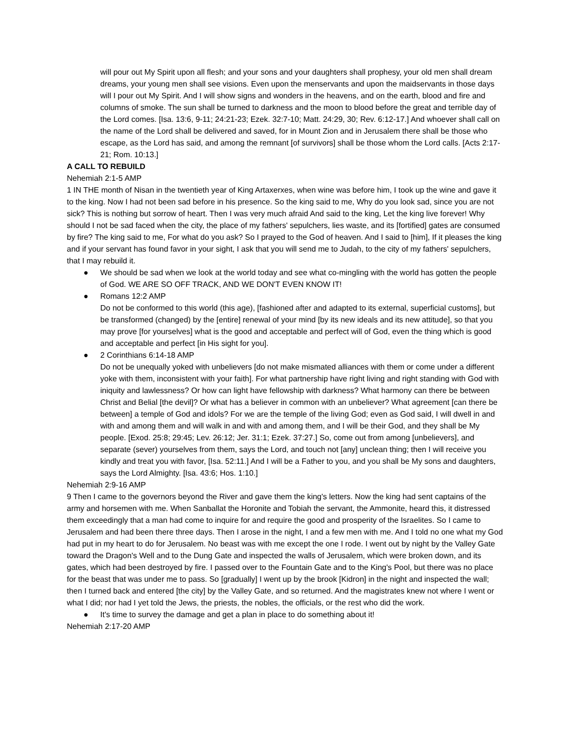will pour out My Spirit upon all flesh; and your sons and your daughters shall prophesy, your old men shall dream dreams, your young men shall see visions. Even upon the menservants and upon the maidservants in those days will I pour out My Spirit. And I will show signs and wonders in the heavens, and on the earth, blood and fire and columns of smoke. The sun shall be turned to darkness and the moon to blood before the great and terrible day of the Lord comes. [Isa. 13:6, 9-11; 24:21-23; Ezek. 32:7-10; Matt. 24:29, 30; Rev. 6:12-17.] And whoever shall call on the name of the Lord shall be delivered and saved, for in Mount Zion and in Jerusalem there shall be those who escape, as the Lord has said, and among the remnant [of survivors] shall be those whom the Lord calls. [Acts 2:17-21; Rom. 10:13.]
A CALL TO REBUILD
Nehemiah 2:1-5 AMP
1 IN THE month of Nisan in the twentieth year of King Artaxerxes, when wine was before him, I took up the wine and gave it to the king. Now I had not been sad before in his presence. So the king said to me, Why do you look sad, since you are not sick? This is nothing but sorrow of heart. Then I was very much afraid And said to the king, Let the king live forever! Why should I not be sad faced when the city, the place of my fathers' sepulchers, lies waste, and its [fortified] gates are consumed by fire? The king said to me, For what do you ask? So I prayed to the God of heaven. And I said to [him], If it pleases the king and if your servant has found favor in your sight, I ask that you will send me to Judah, to the city of my fathers' sepulchers, that I may rebuild it.
● We should be sad when we look at the world today and see what co-mingling with the world has gotten the people of God. WE ARE SO OFF TRACK, AND WE DON'T EVEN KNOW IT!
● Romans 12:2 AMP
Do not be conformed to this world (this age), [fashioned after and adapted to its external, superficial customs], but be transformed (changed) by the [entire] renewal of your mind [by its new ideals and its new attitude], so that you may prove [for yourselves] what is the good and acceptable and perfect will of God, even the thing which is good and acceptable and perfect [in His sight for you].
● 2 Corinthians 6:14-18 AMP
Do not be unequally yoked with unbelievers [do not make mismated alliances with them or come under a different yoke with them, inconsistent with your faith]. For what partnership have right living and right standing with God with iniquity and lawlessness? Or how can light have fellowship with darkness? What harmony can there be between Christ and Belial [the devil]? Or what has a believer in common with an unbeliever? What agreement [can there be between] a temple of God and idols? For we are the temple of the living God; even as God said, I will dwell in and with and among them and will walk in and with and among them, and I will be their God, and they shall be My people. [Exod. 25:8; 29:45; Lev. 26:12; Jer. 31:1; Ezek. 37:27.] So, come out from among [unbelievers], and separate (sever) yourselves from them, says the Lord, and touch not [any] unclean thing; then I will receive you kindly and treat you with favor, [Isa. 52:11.] And I will be a Father to you, and you shall be My sons and daughters, says the Lord Almighty. [Isa. 43:6; Hos. 1:10.]
Nehemiah 2:9-16 AMP
9 Then I came to the governors beyond the River and gave them the king's letters. Now the king had sent captains of the army and horsemen with me. When Sanballat the Horonite and Tobiah the servant, the Ammonite, heard this, it distressed them exceedingly that a man had come to inquire for and require the good and prosperity of the Israelites. So I came to Jerusalem and had been there three days. Then I arose in the night, I and a few men with me. And I told no one what my God had put in my heart to do for Jerusalem. No beast was with me except the one I rode. I went out by night by the Valley Gate toward the Dragon's Well and to the Dung Gate and inspected the walls of Jerusalem, which were broken down, and its gates, which had been destroyed by fire. I passed over to the Fountain Gate and to the King's Pool, but there was no place for the beast that was under me to pass. So [gradually] I went up by the brook [Kidron] in the night and inspected the wall; then I turned back and entered [the city] by the Valley Gate, and so returned. And the magistrates knew not where I went or what I did; nor had I yet told the Jews, the priests, the nobles, the officials, or the rest who did the work.
● It's time to survey the damage and get a plan in place to do something about it!
Nehemiah 2:17-20 AMP